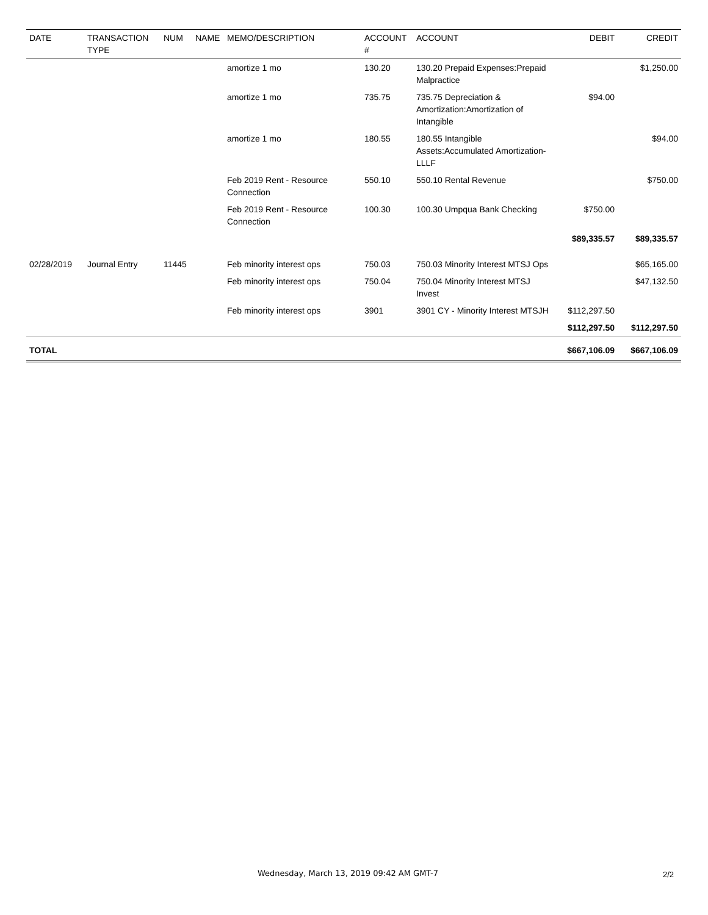| DATE | TRANSACTION TYPE | NUM | NAME | MEMO/DESCRIPTION | ACCOUNT # | ACCOUNT | DEBIT | CREDIT |
| --- | --- | --- | --- | --- | --- | --- | --- | --- |
| | | | | amortize 1 mo | 130.20 | 130.20 Prepaid Expenses:Prepaid Malpractice | | $1,250.00 |
| | | | | amortize 1 mo | 735.75 | 735.75 Depreciation & Amortization:Amortization of Intangible | $94.00 | |
| | | | | amortize 1 mo | 180.55 | 180.55 Intangible Assets:Accumulated Amortization-LLLF | | $94.00 |
| | | | | Feb 2019 Rent - Resource Connection | 550.10 | 550.10 Rental Revenue | | $750.00 |
| | | | | Feb 2019 Rent - Resource Connection | 100.30 | 100.30 Umpqua Bank Checking | $750.00 | |
| | | | | | | | $89,335.57 | $89,335.57 |
| 02/28/2019 | Journal Entry | 11445 | | Feb minority interest ops | 750.03 | 750.03 Minority Interest MTSJ Ops | | $65,165.00 |
| | | | | Feb minority interest ops | 750.04 | 750.04 Minority Interest MTSJ Invest | | $47,132.50 |
| | | | | Feb minority interest ops | 3901 | 3901 CY - Minority Interest MTSJH | $112,297.50 | |
| | | | | | | | $112,297.50 | $112,297.50 |
| TOTAL | | | | | | | $667,106.09 | $667,106.09 |
Wednesday, March 13, 2019 09:42 AM GMT-7 2/2